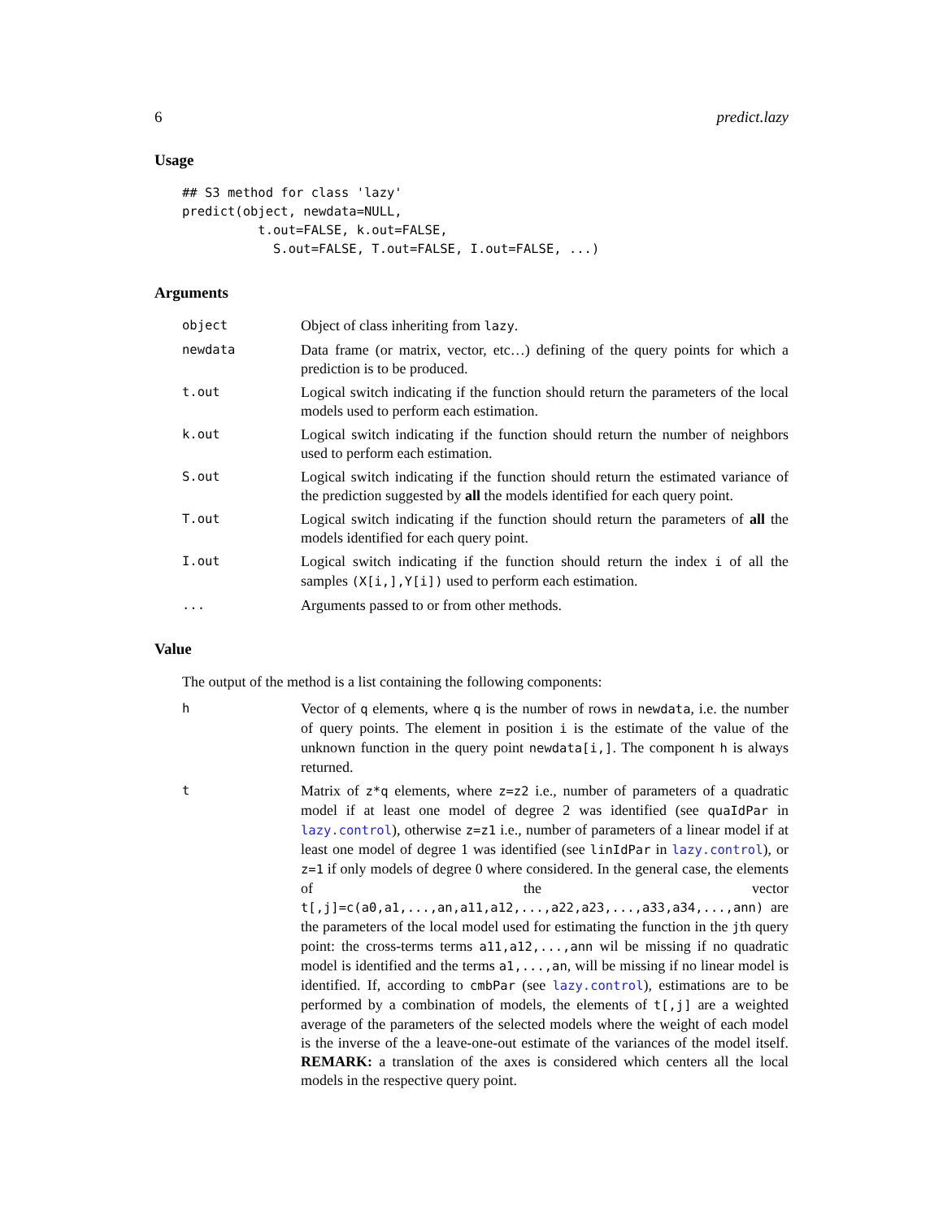6 predict.lazy
Usage
## S3 method for class 'lazy'
predict(object, newdata=NULL,
          t.out=FALSE, k.out=FALSE,
            S.out=FALSE, T.out=FALSE, I.out=FALSE, ...)
Arguments
object
Object of class inheriting from lazy.
newdata
Data frame (or matrix, vector, etc…) defining of the query points for which a prediction is to be produced.
t.out
Logical switch indicating if the function should return the parameters of the local models used to perform each estimation.
k.out
Logical switch indicating if the function should return the number of neighbors used to perform each estimation.
S.out
Logical switch indicating if the function should return the estimated variance of the prediction suggested by all the models identified for each query point.
T.out
Logical switch indicating if the function should return the parameters of all the models identified for each query point.
I.out
Logical switch indicating if the function should return the index i of all the samples (X[i,],Y[i]) used to perform each estimation.
...
Arguments passed to or from other methods.
Value
The output of the method is a list containing the following components:
h
Vector of q elements, where q is the number of rows in newdata, i.e. the number of query points. The element in position i is the estimate of the value of the unknown function in the query point newdata[i,]. The component h is always returned.
t
Matrix of z*q elements, where z=z2 i.e., number of parameters of a quadratic model if at least one model of degree 2 was identified (see quaIdPar in lazy.control), otherwise z=z1 i.e., number of parameters of a linear model if at least one model of degree 1 was identified (see linIdPar in lazy.control), or z=1 if only models of degree 0 where considered. In the general case, the elements of the vector t[,j]=c(a0,a1,...,an,a11,a12,...,a22,a23,...,a33,a34,...,ann) are the parameters of the local model used for estimating the function in the jth query point: the cross-terms terms a11,a12,...,ann wil be missing if no quadratic model is identified and the terms a1,...,an, will be missing if no linear model is identified. If, according to cmbPar (see lazy.control), estimations are to be performed by a combination of models, the elements of t[,j] are a weighted average of the parameters of the selected models where the weight of each model is the inverse of the a leave-one-out estimate of the variances of the model itself. REMARK: a translation of the axes is considered which centers all the local models in the respective query point.